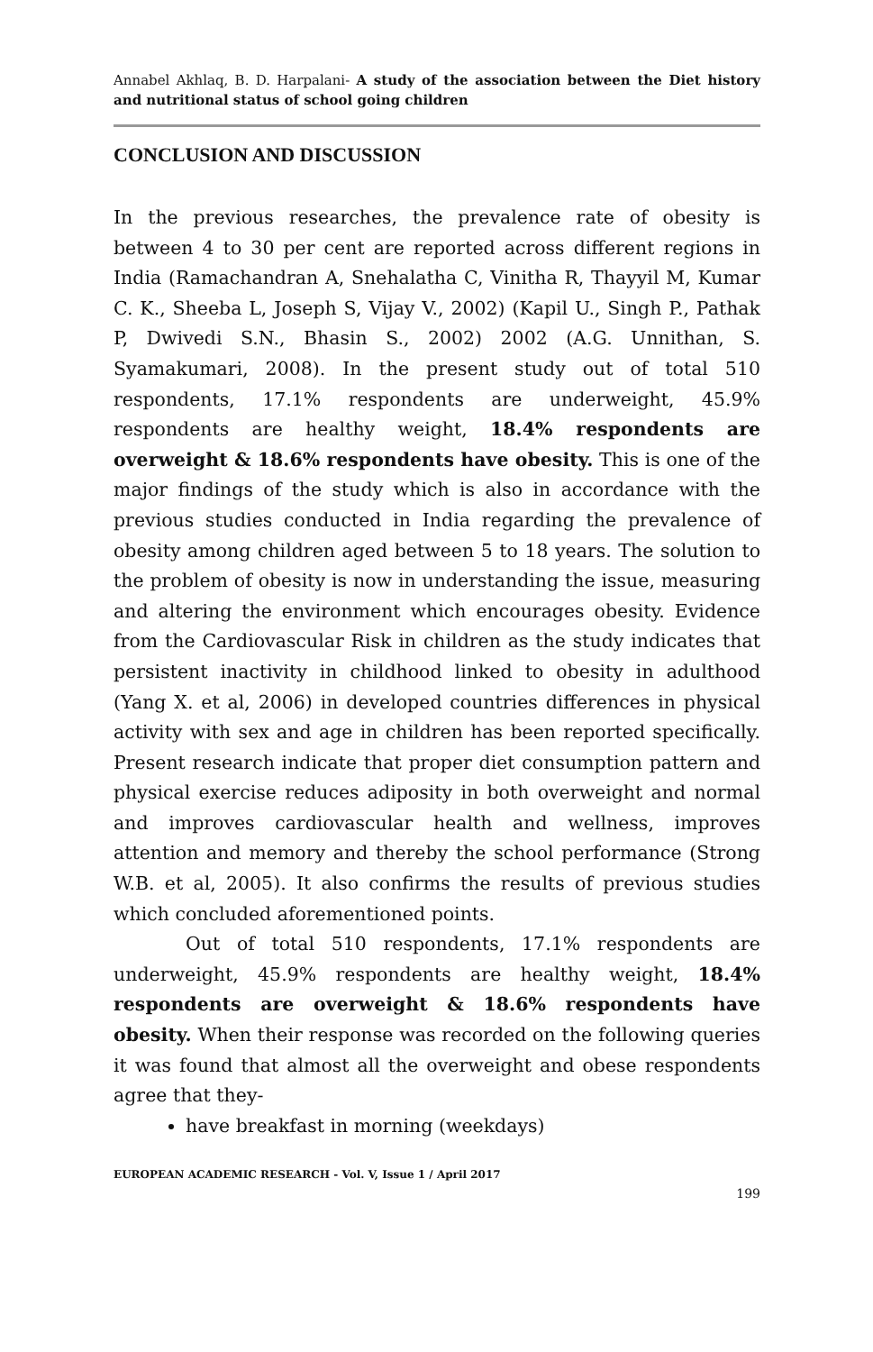Annabel Akhlaq, B. D. Harpalani- A study of the association between the Diet history and nutritional status of school going children
CONCLUSION AND DISCUSSION
In the previous researches, the prevalence rate of obesity is between 4 to 30 per cent are reported across different regions in India (Ramachandran A, Snehalatha C, Vinitha R, Thayyil M, Kumar C. K., Sheeba L, Joseph S, Vijay V., 2002) (Kapil U., Singh P., Pathak P, Dwivedi S.N., Bhasin S., 2002) 2002 (A.G. Unnithan, S. Syamakumari, 2008). In the present study out of total 510 respondents, 17.1% respondents are underweight, 45.9% respondents are healthy weight, 18.4% respondents are overweight & 18.6% respondents have obesity. This is one of the major findings of the study which is also in accordance with the previous studies conducted in India regarding the prevalence of obesity among children aged between 5 to 18 years. The solution to the problem of obesity is now in understanding the issue, measuring and altering the environment which encourages obesity. Evidence from the Cardiovascular Risk in children as the study indicates that persistent inactivity in childhood linked to obesity in adulthood (Yang X. et al, 2006) in developed countries differences in physical activity with sex and age in children has been reported specifically. Present research indicate that proper diet consumption pattern and physical exercise reduces adiposity in both overweight and normal and improves cardiovascular health and wellness, improves attention and memory and thereby the school performance (Strong W.B. et al, 2005). It also confirms the results of previous studies which concluded aforementioned points.
Out of total 510 respondents, 17.1% respondents are underweight, 45.9% respondents are healthy weight, 18.4% respondents are overweight & 18.6% respondents have obesity. When their response was recorded on the following queries it was found that almost all the overweight and obese respondents agree that they-
have breakfast in morning (weekdays)
EUROPEAN ACADEMIC RESEARCH - Vol. V, Issue 1 / April 2017
199